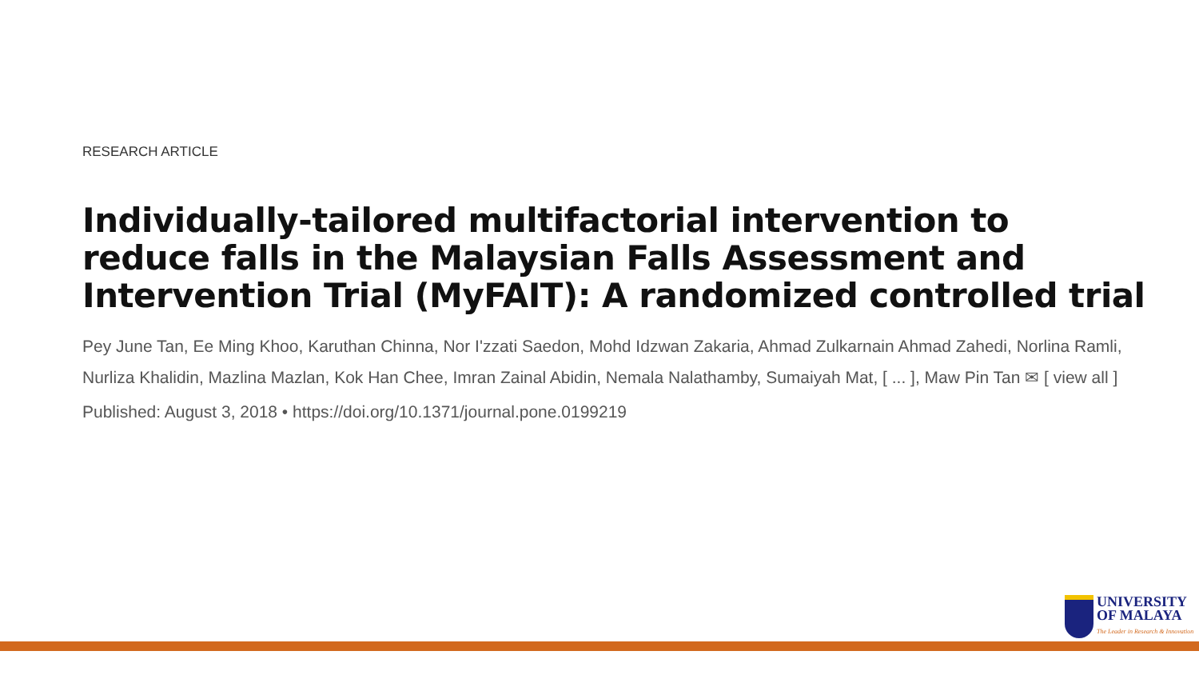RESEARCH ARTICLE
Individually-tailored multifactorial intervention to reduce falls in the Malaysian Falls Assessment and Intervention Trial (MyFAIT): A randomized controlled trial
Pey June Tan, Ee Ming Khoo, Karuthan Chinna, Nor I'zzati Saedon, Mohd Idzwan Zakaria, Ahmad Zulkarnain Ahmad Zahedi, Norlina Ramli, Nurliza Khalidin, Mazlina Mazlan, Kok Han Chee, Imran Zainal Abidin, Nemala Nalathamby, Sumaiyah Mat, [ ... ], Maw Pin Tan ✉ [ view all ]
Published: August 3, 2018 • https://doi.org/10.1371/journal.pone.0199219
UNIVERSITY
OF MALAYA
The Leader in Research & Innovation